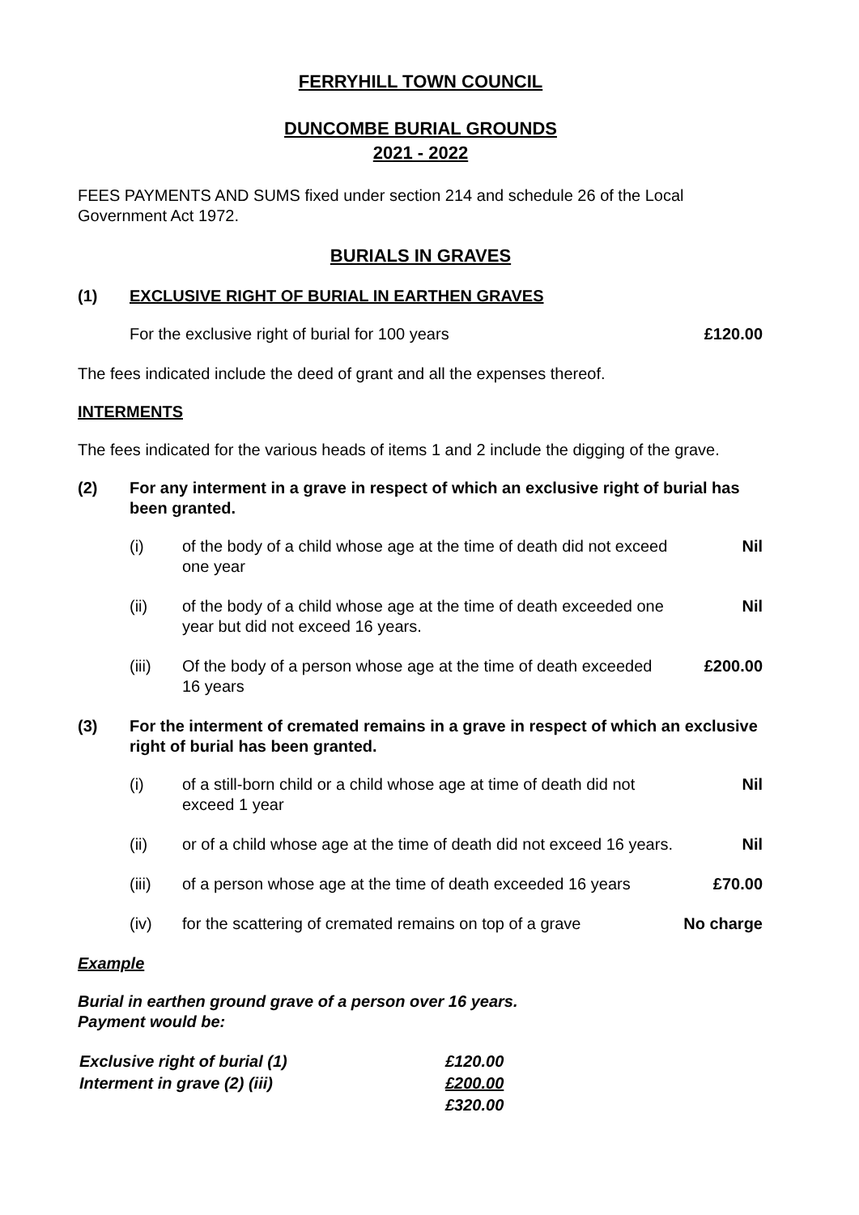FERRYHILL TOWN COUNCIL
DUNCOMBE BURIAL GROUNDS
2021 - 2022
FEES PAYMENTS AND SUMS fixed under section 214 and schedule 26 of the Local Government Act 1972.
BURIALS IN GRAVES
(1) EXCLUSIVE RIGHT OF BURIAL IN EARTHEN GRAVES
| For the exclusive right of burial for 100 years | £120.00 |
The fees indicated include the deed of grant and all the expenses thereof.
INTERMENTS
The fees indicated for the various heads of items 1 and 2 include the digging of the grave.
(2) For any interment in a grave in respect of which an exclusive right of burial has been granted.
| (i) | of the body of a child whose age at the time of death did not exceed one year | Nil |
| (ii) | of the body of a child whose age at the time of death exceeded one year but did not exceed 16 years. | Nil |
| (iii) | Of the body of a person whose age at the time of death exceeded 16 years | £200.00 |
(3) For the interment of cremated remains in a grave in respect of which an exclusive right of burial has been granted.
| (i) | of a still-born child or a child whose age at time of death did not exceed 1 year | Nil |
| (ii) | or of a child whose age at the time of death did not exceed 16 years. | Nil |
| (iii) | of a person whose age at the time of death exceeded 16 years | £70.00 |
| (iv) | for the scattering of cremated remains on top of a grave | No charge |
Example
Burial in earthen ground grave of a person over 16 years.
Payment would be:
| Exclusive right of burial (1) | £120.00 |
| Interment in grave (2) (iii) | £200.00 |
| | £320.00 |